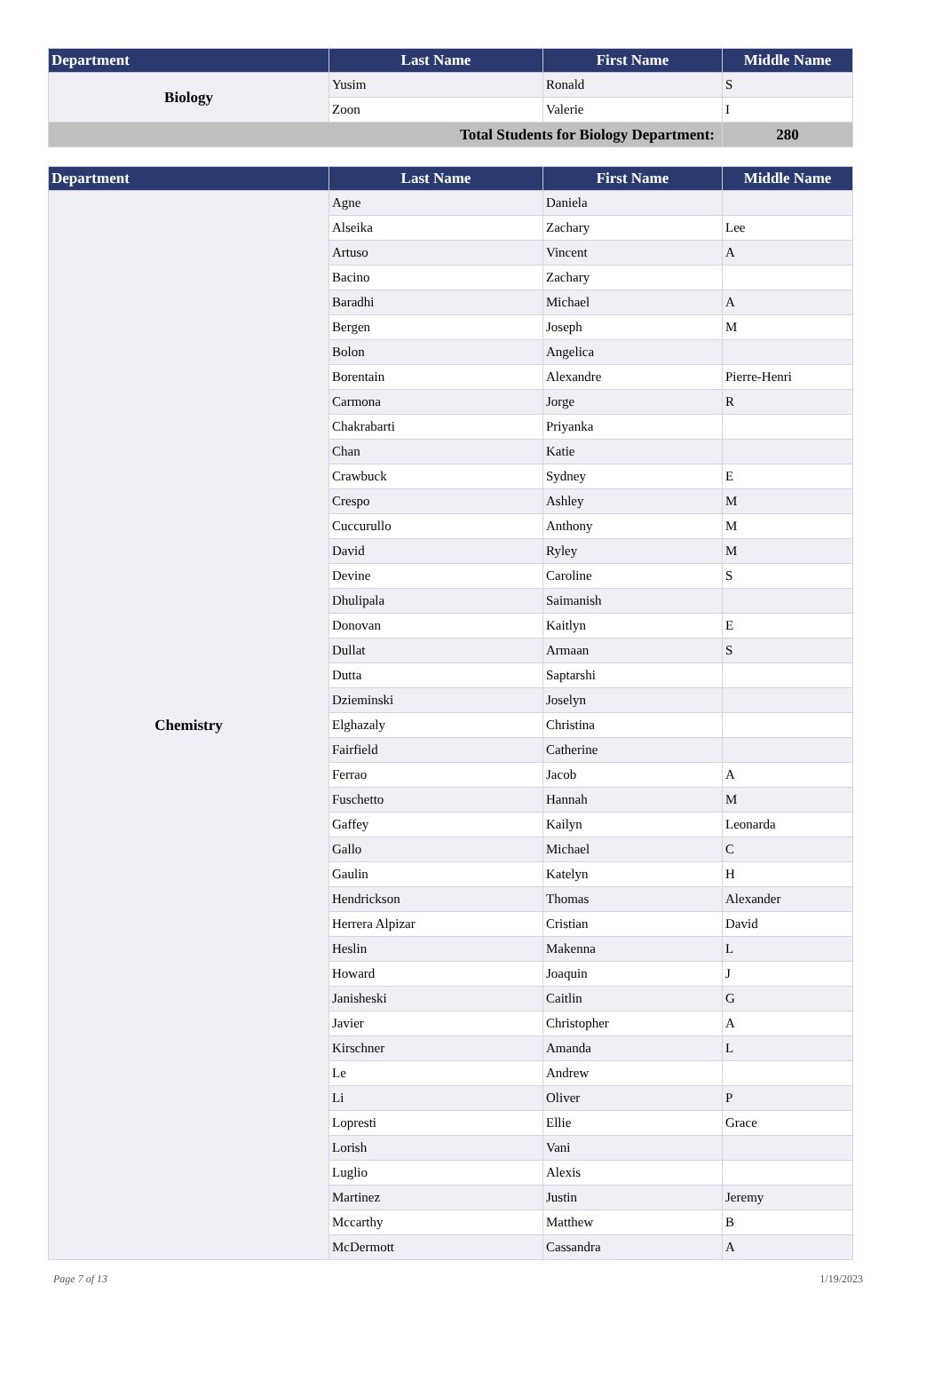| Department | Last Name | First Name | Middle Name |
| --- | --- | --- | --- |
| Biology | Yusim | Ronald | S |
| | Zoon | Valerie | I |
| Total Students for Biology Department: | | | 280 |
| Department | Last Name | First Name | Middle Name |
| --- | --- | --- | --- |
| Chemistry | Agne | Daniela | |
| | Alseika | Zachary | Lee |
| | Artuso | Vincent | A |
| | Bacino | Zachary | |
| | Baradhi | Michael | A |
| | Bergen | Joseph | M |
| | Bolon | Angelica | |
| | Borentain | Alexandre | Pierre-Henri |
| | Carmona | Jorge | R |
| | Chakrabarti | Priyanka | |
| | Chan | Katie | |
| | Crawbuck | Sydney | E |
| | Crespo | Ashley | M |
| | Cuccurullo | Anthony | M |
| | David | Ryley | M |
| | Devine | Caroline | S |
| | Dhulipala | Saimanish | |
| | Donovan | Kaitlyn | E |
| | Dullat | Armaan | S |
| | Dutta | Saptarshi | |
| | Dzieminski | Joselyn | |
| | Elghazaly | Christina | |
| | Fairfield | Catherine | |
| | Ferrao | Jacob | A |
| | Fuschetto | Hannah | M |
| | Gaffey | Kailyn | Leonarda |
| | Gallo | Michael | C |
| | Gaulin | Katelyn | H |
| | Hendrickson | Thomas | Alexander |
| | Herrera Alpizar | Cristian | David |
| | Heslin | Makenna | L |
| | Howard | Joaquin | J |
| | Janisheski | Caitlin | G |
| | Javier | Christopher | A |
| | Kirschner | Amanda | L |
| | Le | Andrew | |
| | Li | Oliver | P |
| | Lopresti | Ellie | Grace |
| | Lorish | Vani | |
| | Luglio | Alexis | |
| | Martinez | Justin | Jeremy |
| | Mccarthy | Matthew | B |
| | McDermott | Cassandra | A |
Page 7 of 13 1/19/2023